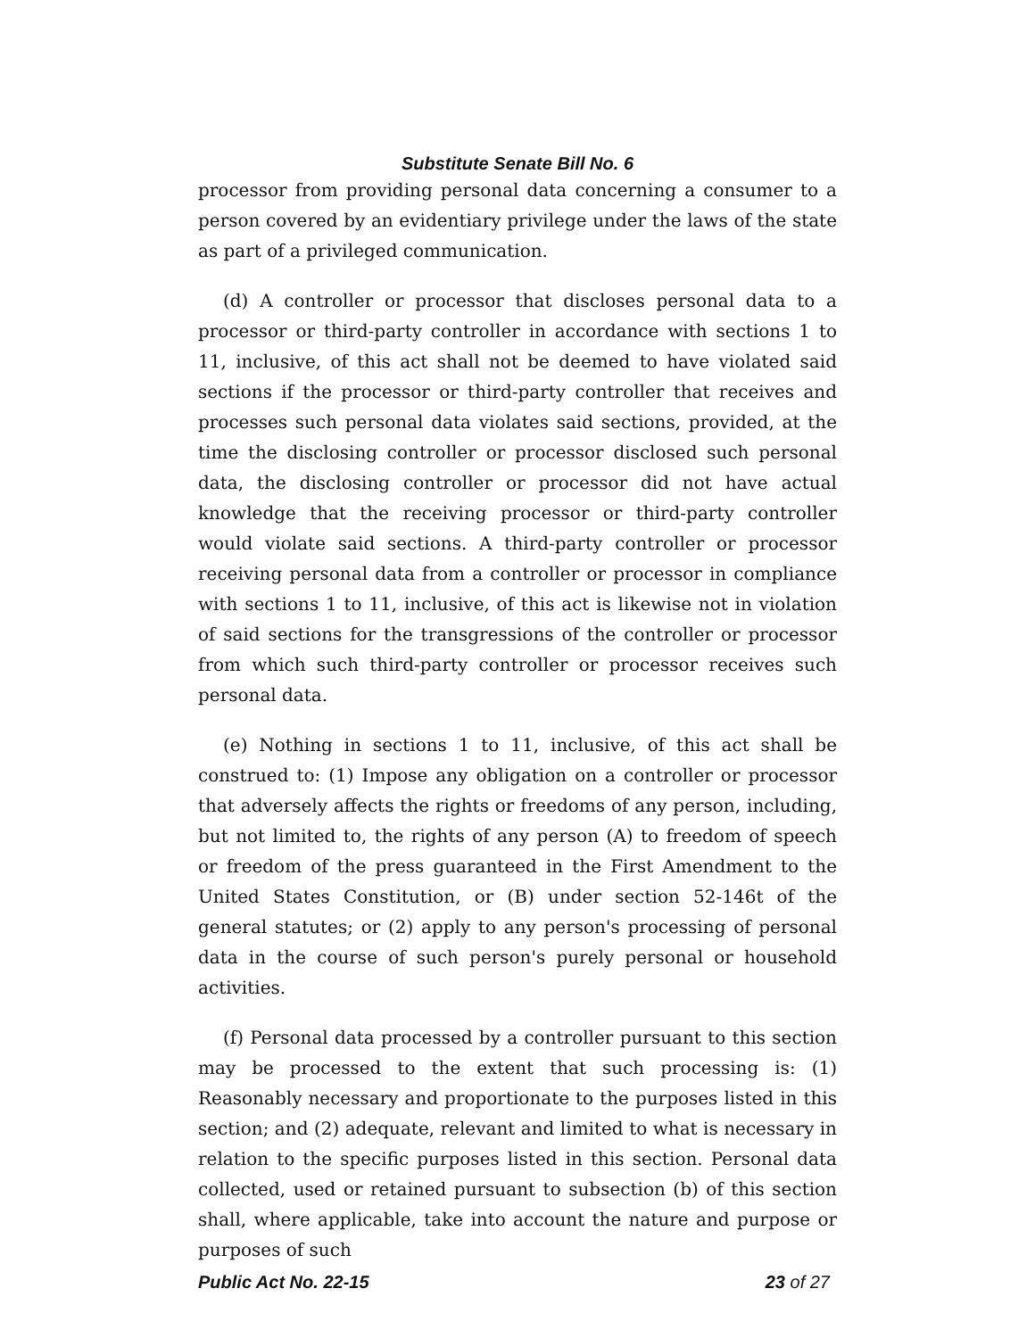Substitute Senate Bill No. 6
processor from providing personal data concerning a consumer to a person covered by an evidentiary privilege under the laws of the state as part of a privileged communication.
(d) A controller or processor that discloses personal data to a processor or third-party controller in accordance with sections 1 to 11, inclusive, of this act shall not be deemed to have violated said sections if the processor or third-party controller that receives and processes such personal data violates said sections, provided, at the time the disclosing controller or processor disclosed such personal data, the disclosing controller or processor did not have actual knowledge that the receiving processor or third-party controller would violate said sections. A third-party controller or processor receiving personal data from a controller or processor in compliance with sections 1 to 11, inclusive, of this act is likewise not in violation of said sections for the transgressions of the controller or processor from which such third-party controller or processor receives such personal data.
(e) Nothing in sections 1 to 11, inclusive, of this act shall be construed to: (1) Impose any obligation on a controller or processor that adversely affects the rights or freedoms of any person, including, but not limited to, the rights of any person (A) to freedom of speech or freedom of the press guaranteed in the First Amendment to the United States Constitution, or (B) under section 52-146t of the general statutes; or (2) apply to any person's processing of personal data in the course of such person's purely personal or household activities.
(f) Personal data processed by a controller pursuant to this section may be processed to the extent that such processing is: (1) Reasonably necessary and proportionate to the purposes listed in this section; and (2) adequate, relevant and limited to what is necessary in relation to the specific purposes listed in this section. Personal data collected, used or retained pursuant to subsection (b) of this section shall, where applicable, take into account the nature and purpose or purposes of such
Public Act No. 22-15 23 of 27